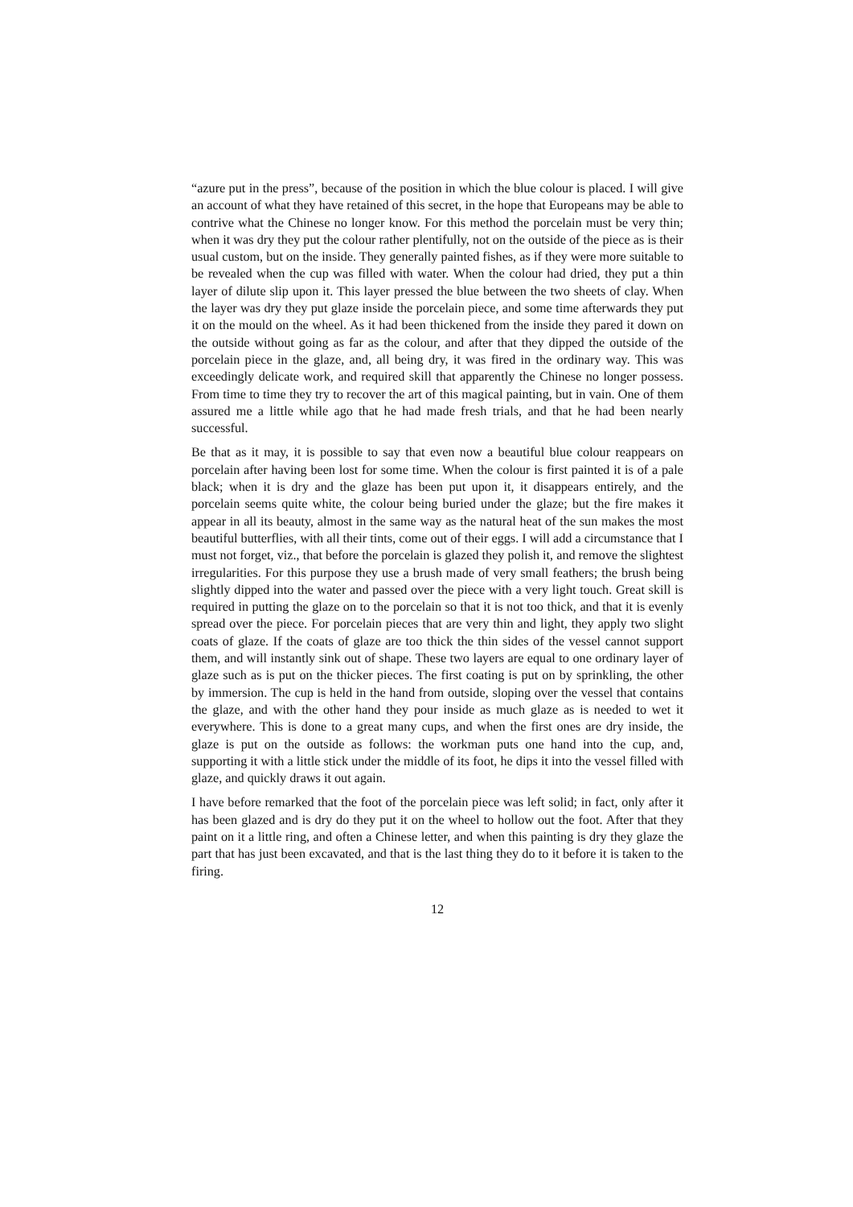“azure put in the press”, because of the position in which the blue colour is placed. I will give an account of what they have retained of this secret, in the hope that Europeans may be able to contrive what the Chinese no longer know. For this method the porcelain must be very thin; when it was dry they put the colour rather plentifully, not on the outside of the piece as is their usual custom, but on the inside. They generally painted fishes, as if they were more suitable to be revealed when the cup was filled with water. When the colour had dried, they put a thin layer of dilute slip upon it. This layer pressed the blue between the two sheets of clay. When the layer was dry they put glaze inside the porcelain piece, and some time afterwards they put it on the mould on the wheel. As it had been thickened from the inside they pared it down on the outside without going as far as the colour, and after that they dipped the outside of the porcelain piece in the glaze, and, all being dry, it was fired in the ordinary way. This was exceedingly delicate work, and required skill that apparently the Chinese no longer possess. From time to time they try to recover the art of this magical painting, but in vain. One of them assured me a little while ago that he had made fresh trials, and that he had been nearly successful.
Be that as it may, it is possible to say that even now a beautiful blue colour reappears on porcelain after having been lost for some time. When the colour is first painted it is of a pale black; when it is dry and the glaze has been put upon it, it disappears entirely, and the porcelain seems quite white, the colour being buried under the glaze; but the fire makes it appear in all its beauty, almost in the same way as the natural heat of the sun makes the most beautiful butterflies, with all their tints, come out of their eggs. I will add a circumstance that I must not forget, viz., that before the porcelain is glazed they polish it, and remove the slightest irregularities. For this purpose they use a brush made of very small feathers; the brush being slightly dipped into the water and passed over the piece with a very light touch. Great skill is required in putting the glaze on to the porcelain so that it is not too thick, and that it is evenly spread over the piece. For porcelain pieces that are very thin and light, they apply two slight coats of glaze. If the coats of glaze are too thick the thin sides of the vessel cannot support them, and will instantly sink out of shape. These two layers are equal to one ordinary layer of glaze such as is put on the thicker pieces. The first coating is put on by sprinkling, the other by immersion. The cup is held in the hand from outside, sloping over the vessel that contains the glaze, and with the other hand they pour inside as much glaze as is needed to wet it everywhere. This is done to a great many cups, and when the first ones are dry inside, the glaze is put on the outside as follows: the workman puts one hand into the cup, and, supporting it with a little stick under the middle of its foot, he dips it into the vessel filled with glaze, and quickly draws it out again.
I have before remarked that the foot of the porcelain piece was left solid; in fact, only after it has been glazed and is dry do they put it on the wheel to hollow out the foot. After that they paint on it a little ring, and often a Chinese letter, and when this painting is dry they glaze the part that has just been excavated, and that is the last thing they do to it before it is taken to the firing.
12